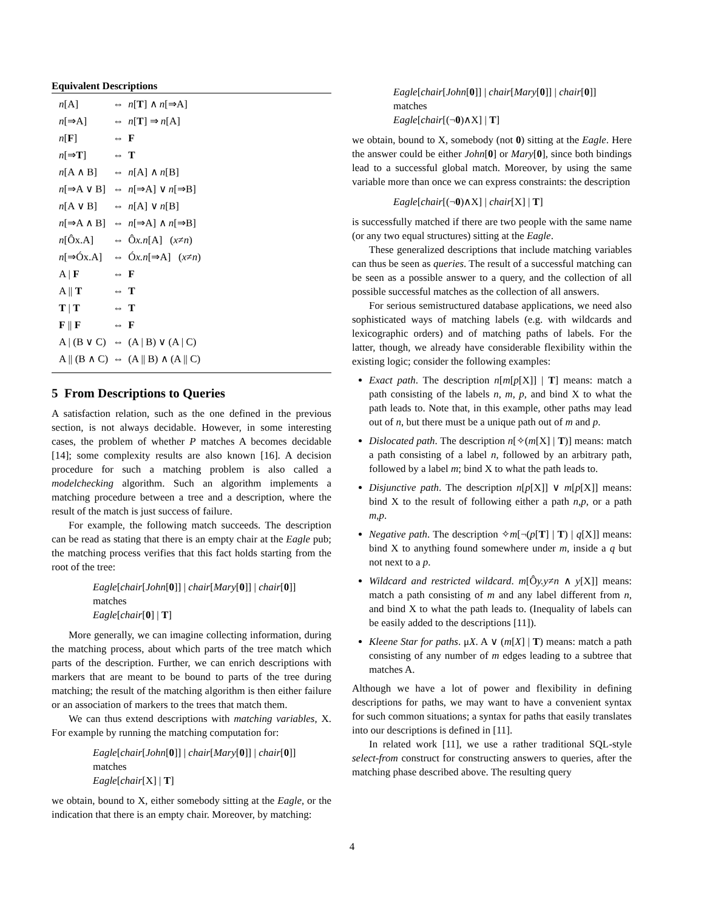Equivalent Descriptions
| n [A] | ⇔ | n [ T ] ∧ n [⇒A] |
| n [⇒A] | ⇔ | n [ T ] ⇒ n [A] |
| n [ F ] | ⇔ | F |
| n [⇒ T ] | ⇔ | T |
| n [A ∧ B] | ⇔ | n [A] ∧ n [B] |
| n [⇒A ∨ B] | ⇔ | n [⇒A] ∨ n [⇒B] |
| n [A ∨ B] | ⇔ | n [A] ∨ n [B] |
| n [⇒A ∧ B] | ⇔ | n [⇒A] ∧ n [⇒B] |
| n [Ôx.A] | ⇔ | Ô x.n [A] ( x ≠ n ) |
| n [⇒Óx.A] | ⇔ | Ó x.n [⇒A] ( x ≠ n ) |
| A / F | ⇔ | F |
| A // T | ⇔ | T |
| T / T | ⇔ | T |
| F // F | ⇔ | F |
| A / (B ∨ C) | ⇔ | (A / B) ∨ (A / C) |
| A // (B ∧ C) | ⇔ | (A // B) ∧ (A // C) |
5 From Descriptions to Queries
A satisfaction relation, such as the one defined in the previous section, is not always decidable. However, in some interesting cases, the problem of whether P matches A becomes decidable [14]; some complexity results are also known [16]. A decision procedure for such a matching problem is also called a modelchecking algorithm. Such an algorithm implements a matching procedure between a tree and a description, where the result of the match is just success of failure.
For example, the following match succeeds. The description can be read as stating that there is an empty chair at the Eagle pub; the matching process verifies that this fact holds starting from the root of the tree:
Eagle[chair[John[0]] | chair[Mary[0]] | chair[0]]
matches
Eagle[chair[0] | T]
More generally, we can imagine collecting information, during the matching process, about which parts of the tree match which parts of the description. Further, we can enrich descriptions with markers that are meant to be bound to parts of the tree during matching; the result of the matching algorithm is then either failure or an association of markers to the trees that match them.
We can thus extend descriptions with matching variables, X. For example by running the matching computation for:
Eagle[chair[John[0]] | chair[Mary[0]] | chair[0]]
matches
Eagle[chair[X] | T]
we obtain, bound to X, either somebody sitting at the Eagle, or the indication that there is an empty chair. Moreover, by matching:
Eagle[chair[John[0]] | chair[Mary[0]] | chair[0]]
matches
Eagle[chair[(¬0)∧X] | T]
we obtain, bound to X, somebody (not 0) sitting at the Eagle. Here the answer could be either John[0] or Mary[0], since both bindings lead to a successful global match. Moreover, by using the same variable more than once we can express constraints: the description
Eagle[chair[(¬0)∧X] | chair[X] | T]
is successfully matched if there are two people with the same name (or any two equal structures) sitting at the Eagle.
These generalized descriptions that include matching variables can thus be seen as queries. The result of a successful matching can be seen as a possible answer to a query, and the collection of all possible successful matches as the collection of all answers.
For serious semistructured database applications, we need also sophisticated ways of matching labels (e.g. with wildcards and lexicographic orders) and of matching paths of labels. For the latter, though, we already have considerable flexibility within the existing logic; consider the following examples:
Exact path. The description n[m[p[X]] | T] means: match a path consisting of the labels n, m, p, and bind X to what the path leads to. Note that, in this example, other paths may lead out of n, but there must be a unique path out of m and p.
Dislocated path. The description n[✧(m[X] | T)] means: match a path consisting of a label n, followed by an arbitrary path, followed by a label m; bind X to what the path leads to.
Disjunctive path. The description n[p[X]] ∨ m[p[X]] means: bind X to the result of following either a path n,p, or a path m,p.
Negative path. The description ✧m[¬(p[T] | T) | q[X]] means: bind X to anything found somewhere under m, inside a q but not next to a p.
Wildcard and restricted wildcard. m[Ôy.y≠n ∧ y[X]] means: match a path consisting of m and any label different from n, and bind X to what the path leads to. (Inequality of labels can be easily added to the descriptions [11]).
Kleene Star for paths. μX. A ∨ (m[X] | T) means: match a path consisting of any number of m edges leading to a subtree that matches A.
Although we have a lot of power and flexibility in defining descriptions for paths, we may want to have a convenient syntax for such common situations; a syntax for paths that easily translates into our descriptions is defined in [11].
In related work [11], we use a rather traditional SQL-style select-from construct for constructing answers to queries, after the matching phase described above. The resulting query
4